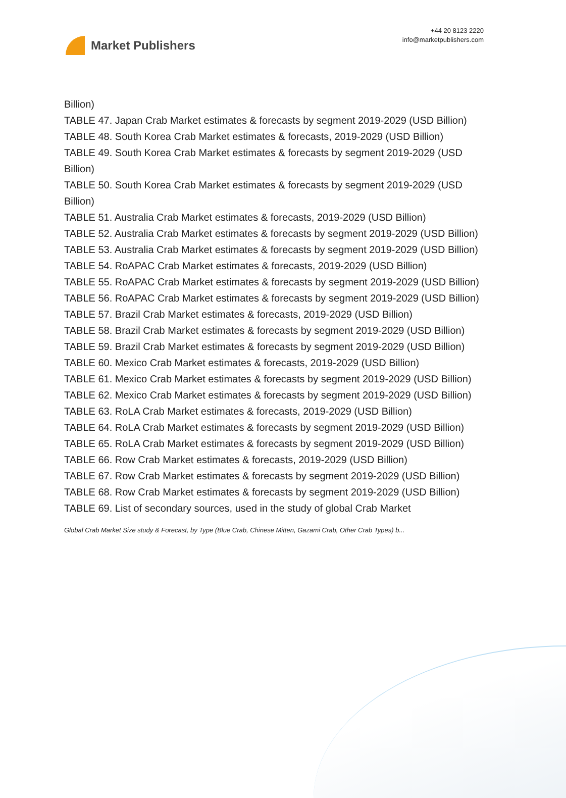Market Publishers
+44 20 8123 2220
info@marketpublishers.com
Billion)
TABLE 47. Japan Crab Market estimates & forecasts by segment 2019-2029 (USD Billion)
TABLE 48. South Korea Crab Market estimates & forecasts, 2019-2029 (USD Billion)
TABLE 49. South Korea Crab Market estimates & forecasts by segment 2019-2029 (USD Billion)
TABLE 50. South Korea Crab Market estimates & forecasts by segment 2019-2029 (USD Billion)
TABLE 51. Australia Crab Market estimates & forecasts, 2019-2029 (USD Billion)
TABLE 52. Australia Crab Market estimates & forecasts by segment 2019-2029 (USD Billion)
TABLE 53. Australia Crab Market estimates & forecasts by segment 2019-2029 (USD Billion)
TABLE 54. RoAPAC Crab Market estimates & forecasts, 2019-2029 (USD Billion)
TABLE 55. RoAPAC Crab Market estimates & forecasts by segment 2019-2029 (USD Billion)
TABLE 56. RoAPAC Crab Market estimates & forecasts by segment 2019-2029 (USD Billion)
TABLE 57. Brazil Crab Market estimates & forecasts, 2019-2029 (USD Billion)
TABLE 58. Brazil Crab Market estimates & forecasts by segment 2019-2029 (USD Billion)
TABLE 59. Brazil Crab Market estimates & forecasts by segment 2019-2029 (USD Billion)
TABLE 60. Mexico Crab Market estimates & forecasts, 2019-2029 (USD Billion)
TABLE 61. Mexico Crab Market estimates & forecasts by segment 2019-2029 (USD Billion)
TABLE 62. Mexico Crab Market estimates & forecasts by segment 2019-2029 (USD Billion)
TABLE 63. RoLA Crab Market estimates & forecasts, 2019-2029 (USD Billion)
TABLE 64. RoLA Crab Market estimates & forecasts by segment 2019-2029 (USD Billion)
TABLE 65. RoLA Crab Market estimates & forecasts by segment 2019-2029 (USD Billion)
TABLE 66. Row Crab Market estimates & forecasts, 2019-2029 (USD Billion)
TABLE 67. Row Crab Market estimates & forecasts by segment 2019-2029 (USD Billion)
TABLE 68. Row Crab Market estimates & forecasts by segment 2019-2029 (USD Billion)
TABLE 69. List of secondary sources, used in the study of global Crab Market
Global Crab Market Size study & Forecast, by Type (Blue Crab, Chinese Mitten, Gazami Crab, Other Crab Types) b...